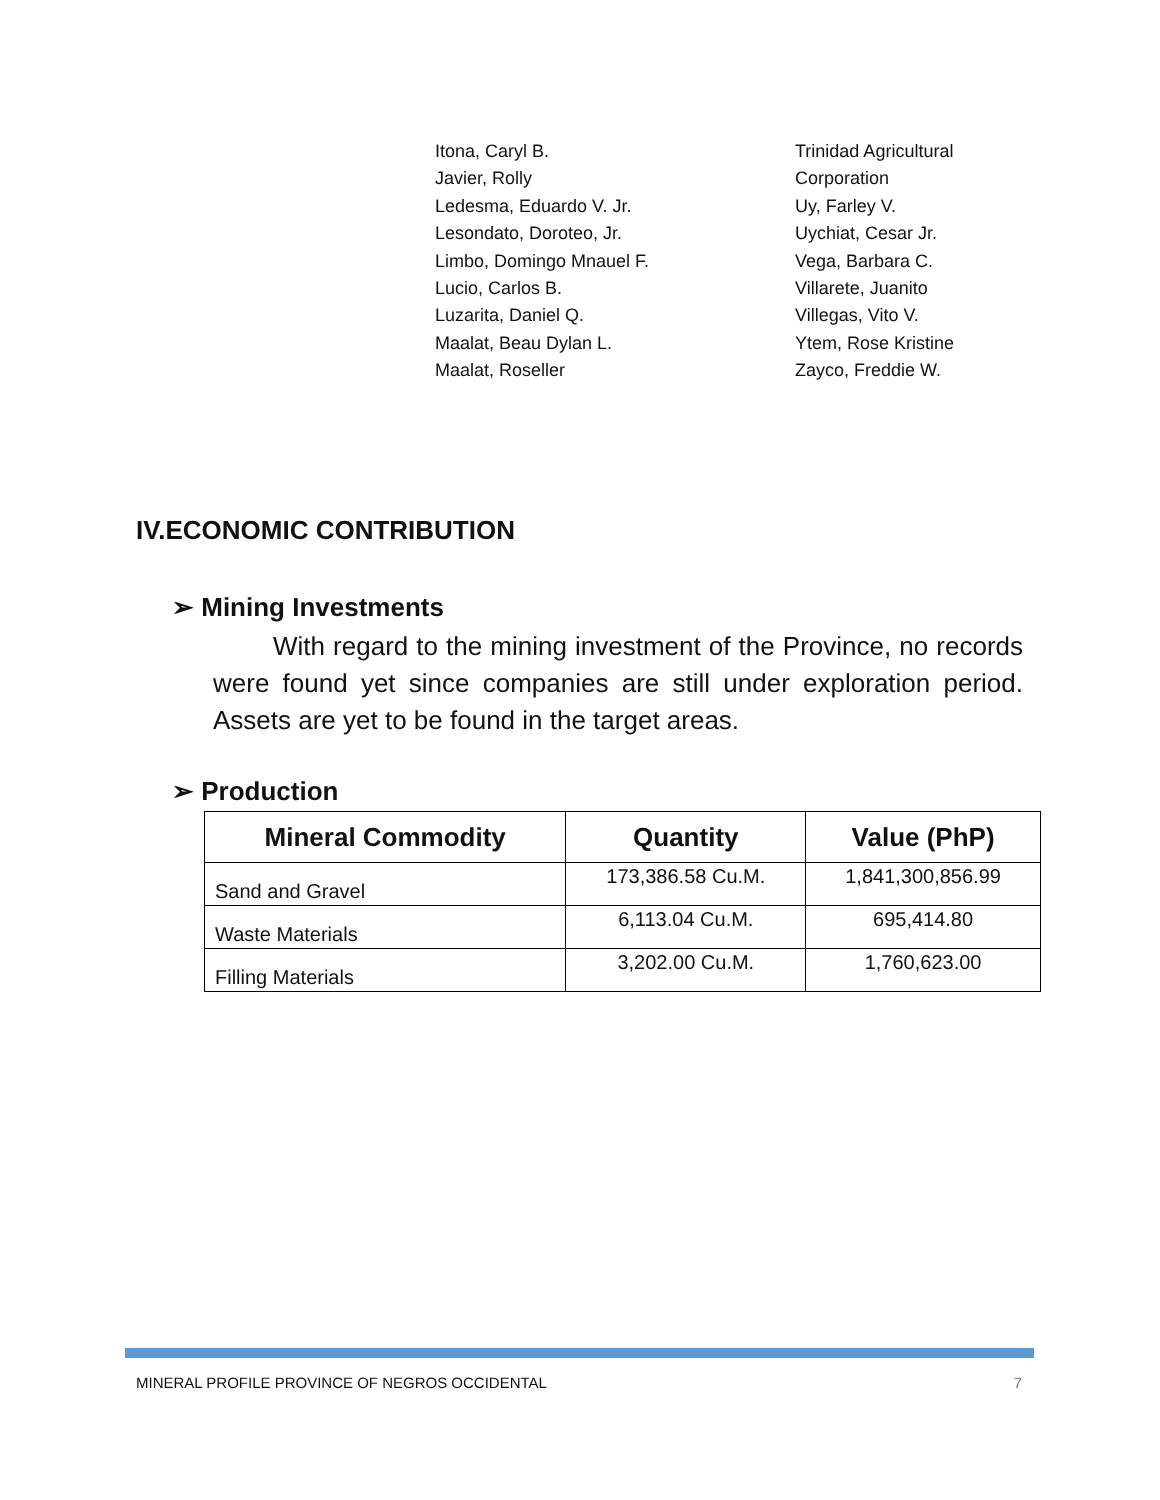Itona, Caryl B.
Javier, Rolly
Ledesma, Eduardo V. Jr.
Lesondato, Doroteo, Jr.
Limbo, Domingo Mnauel F.
Lucio, Carlos B.
Luzarita, Daniel Q.
Maalat, Beau Dylan L.
Maalat, Roseller
Trinidad Agricultural
Corporation
Uy, Farley V.
Uychiat, Cesar Jr.
Vega, Barbara C.
Villarete, Juanito
Villegas, Vito V.
Ytem, Rose Kristine
Zayco, Freddie W.
IV.ECONOMIC CONTRIBUTION
➢ Mining Investments
With regard to the mining investment of the Province, no records were found yet since companies are still under exploration period. Assets are yet to be found in the target areas.
➢ Production
| Mineral Commodity | Quantity | Value (PhP) |
| --- | --- | --- |
| Sand and Gravel | 173,386.58 Cu.M. | 1,841,300,856.99 |
| Waste Materials | 6,113.04 Cu.M. | 695,414.80 |
| Filling Materials | 3,202.00 Cu.M. | 1,760,623.00 |
MINERAL PROFILE PROVINCE OF NEGROS OCCIDENTAL 7